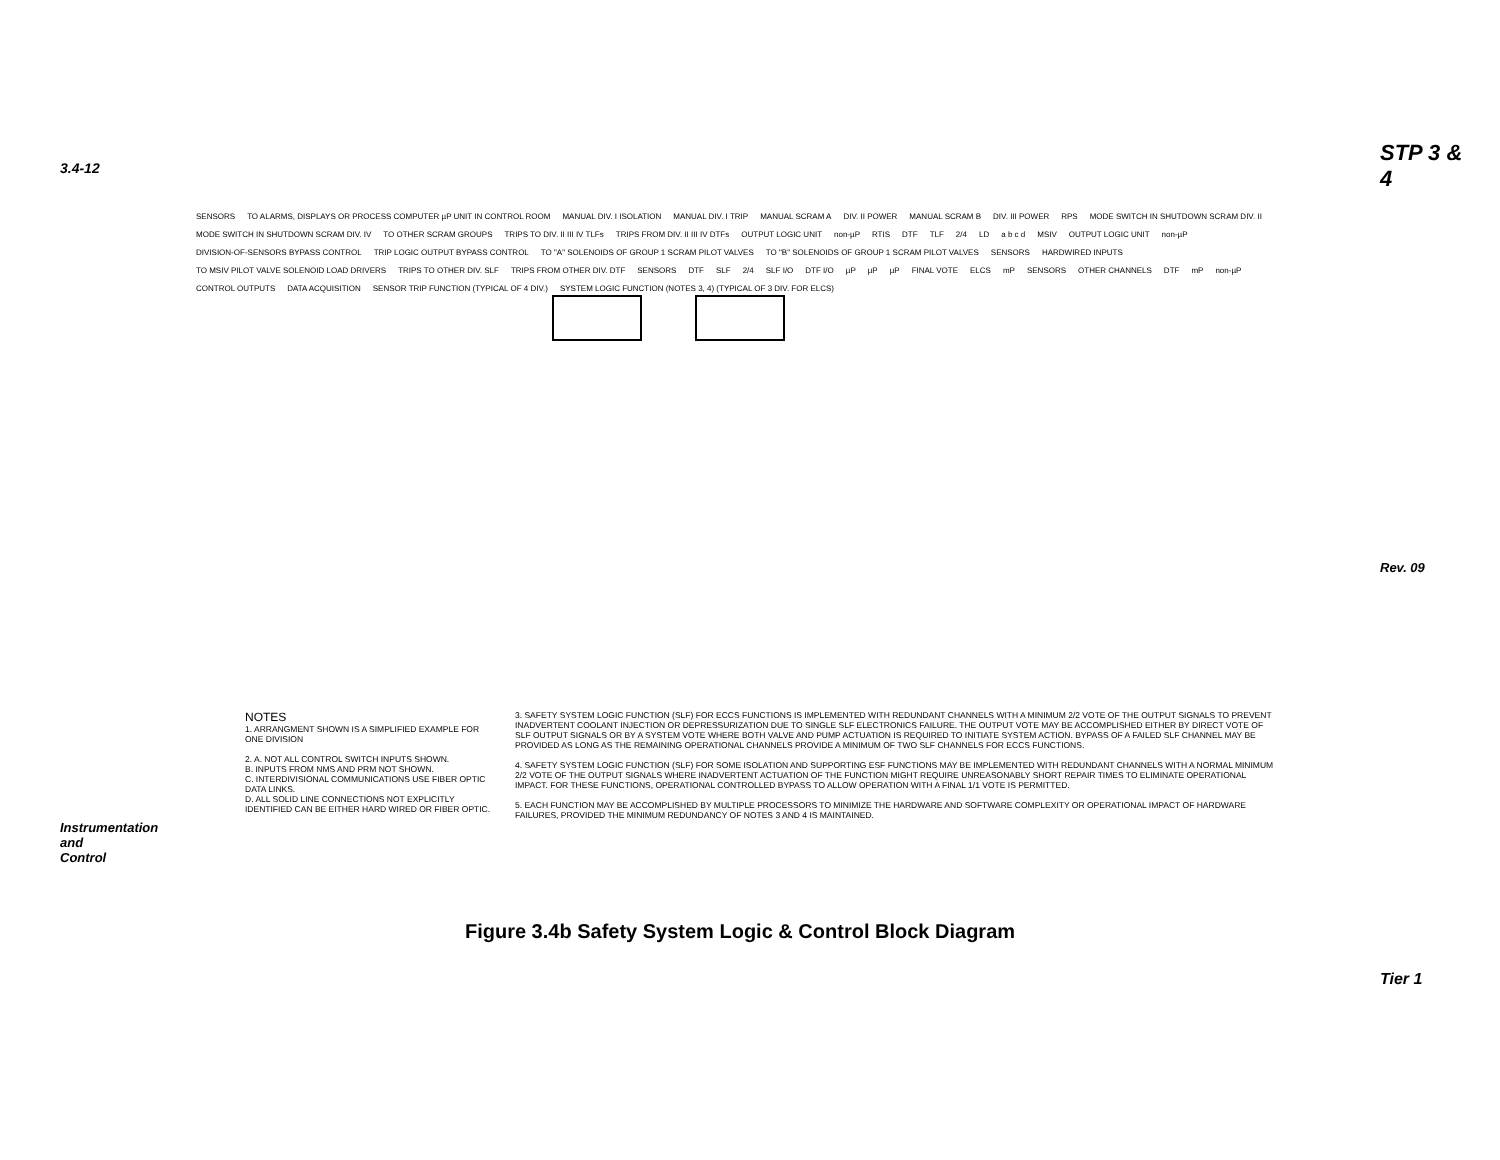3.4-12
STP 3 & 4
SENSORS TO ALARMS, DISPLAYS OR PROCESS COMPUTER µP UNIT IN CONTROL ROOM MANUAL DIV. I ISOLATION MANUAL DIV. I TRIP MANUAL SCRAM A DIV. II POWER MANUAL SCRAM B DIV. III POWER RPS MODE SWITCH IN SHUTDOWN SCRAM DIV. II MODE SWITCH IN SHUTDOWN SCRAM DIV. IV TO OTHER SCRAM GROUPS TRIPS TO DIV. II III IV TLFs TRIPS FROM DIV. II III IV DTFs OUTPUT LOGIC UNIT non-µP RTIS DTF TLF 2/4 LD a b c d MSIV OUTPUT LOGIC UNIT non-µP DIVISION-OF-SENSORS BYPASS CONTROL TRIP LOGIC OUTPUT BYPASS CONTROL TO "A" SOLENOIDS OF GROUP 1 SCRAM PILOT VALVES TO "B" SOLENOIDS OF GROUP 1 SCRAM PILOT VALVES SENSORS HARDWIRED INPUTS TO MSIV PILOT VALVE SOLENOID LOAD DRIVERS TRIPS TO OTHER DIV. SLF TRIPS FROM OTHER DIV. DTF SENSORS DTF SLF 2/4 SLF I/O DTF I/O µP µP µP FINAL VOTE ELCS mP SENSORS OTHER CHANNELS DTF mP non-µP CONTROL OUTPUTS DATA ACQUISITION SENSOR TRIP FUNCTION (TYPICAL OF 4 DIV.) SYSTEM LOGIC FUNCTION (NOTES 3, 4) (TYPICAL OF 3 DIV. FOR ELCS)
NOTES
1. ARRANGMENT SHOWN IS A SIMPLIFIED EXAMPLE FOR ONE DIVISION
2. A. NOT ALL CONTROL SWITCH INPUTS SHOWN.
B. INPUTS FROM NMS AND PRM NOT SHOWN.
C. INTERDIVISIONAL COMMUNICATIONS USE FIBER OPTIC DATA LINKS.
D. ALL SOLID LINE CONNECTIONS NOT EXPLICITLY IDENTIFIED CAN BE EITHER HARD WIRED OR FIBER OPTIC.
3. SAFETY SYSTEM LOGIC FUNCTION (SLF) FOR ECCS FUNCTIONS IS IMPLEMENTED WITH REDUNDANT CHANNELS WITH A MINIMUM 2/2 VOTE OF THE OUTPUT SIGNALS TO PREVENT INADVERTENT COOLANT INJECTION OR DEPRESSURIZATION DUE TO SINGLE SLF ELECTRONICS FAILURE. THE OUTPUT VOTE MAY BE ACCOMPLISHED EITHER BY DIRECT VOTE OF SLF OUTPUT SIGNALS OR BY A SYSTEM VOTE WHERE BOTH VALVE AND PUMP ACTUATION IS REQUIRED TO INITIATE SYSTEM ACTION. BYPASS OF A FAILED SLF CHANNEL MAY BE PROVIDED AS LONG AS THE REMAINING OPERATIONAL CHANNELS PROVIDE A MINIMUM OF TWO SLF CHANNELS FOR ECCS FUNCTIONS.
4. SAFETY SYSTEM LOGIC FUNCTION (SLF) FOR SOME ISOLATION AND SUPPORTING ESF FUNCTIONS MAY BE IMPLEMENTED WITH REDUNDANT CHANNELS WITH A NORMAL MINIMUM 2/2 VOTE OF THE OUTPUT SIGNALS WHERE INADVERTENT ACTUATION OF THE FUNCTION MIGHT REQUIRE UNREASONABLY SHORT REPAIR TIMES TO ELIMINATE OPERATIONAL IMPACT. FOR THESE FUNCTIONS, OPERATIONAL CONTROLLED BYPASS TO ALLOW OPERATION WITH A FINAL 1/1 VOTE IS PERMITTED.
5. EACH FUNCTION MAY BE ACCOMPLISHED BY MULTIPLE PROCESSORS TO MINIMIZE THE HARDWARE AND SOFTWARE COMPLEXITY OR OPERATIONAL IMPACT OF HARDWARE FAILURES, PROVIDED THE MINIMUM REDUNDANCY OF NOTES 3 AND 4 IS MAINTAINED.
Figure 3.4b Safety System Logic & Control Block Diagram
Instrumentation and Control
Rev. 09
Tier 1